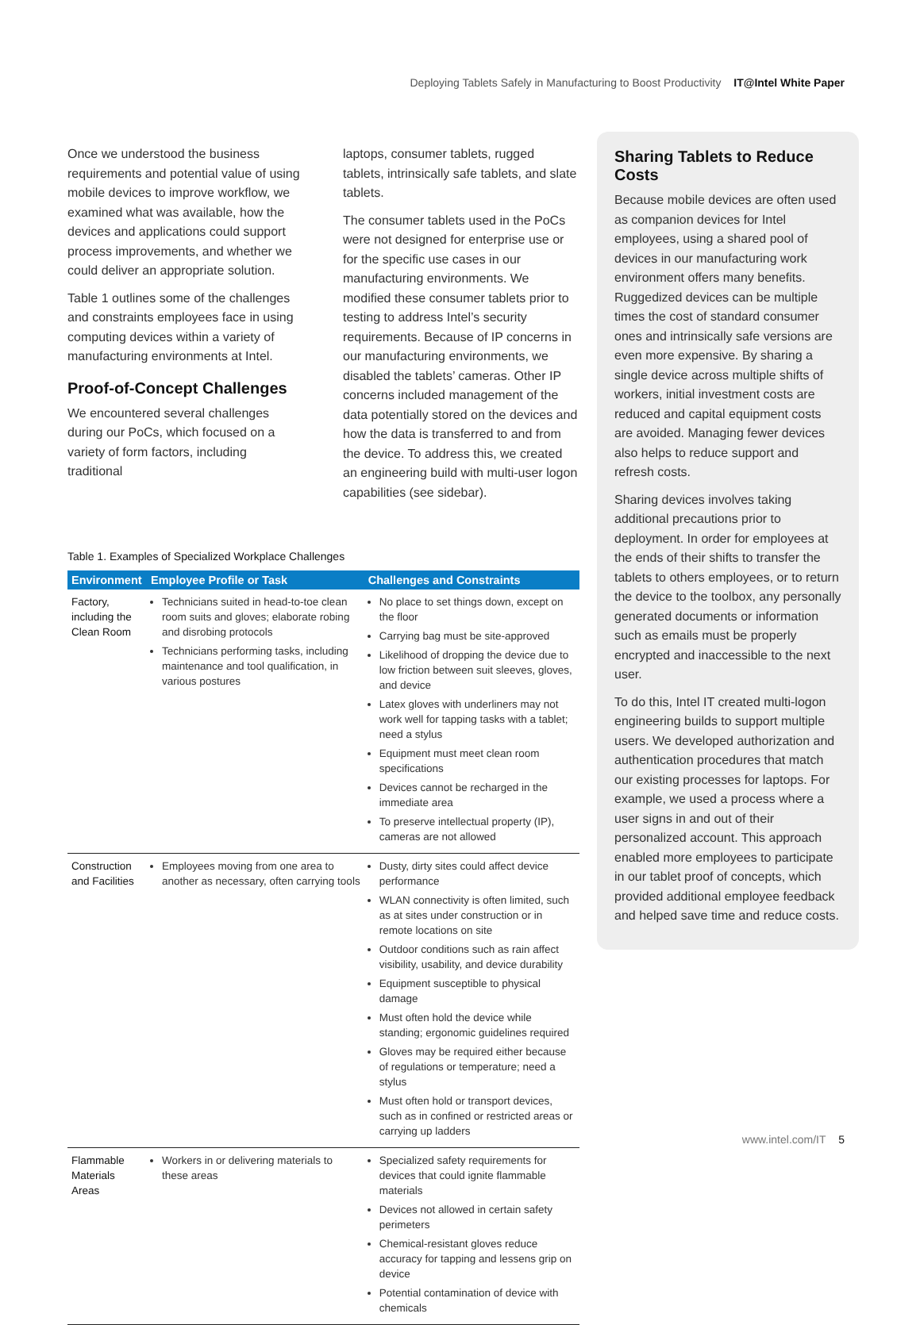Deploying Tablets Safely in Manufacturing to Boost Productivity IT@Intel White Paper
Once we understood the business requirements and potential value of using mobile devices to improve workflow, we examined what was available, how the devices and applications could support process improvements, and whether we could deliver an appropriate solution.
Table 1 outlines some of the challenges and constraints employees face in using computing devices within a variety of manufacturing environments at Intel.
Proof-of-Concept Challenges
We encountered several challenges during our PoCs, which focused on a variety of form factors, including traditional
laptops, consumer tablets, rugged tablets, intrinsically safe tablets, and slate tablets.
The consumer tablets used in the PoCs were not designed for enterprise use or for the specific use cases in our manufacturing environments. We modified these consumer tablets prior to testing to address Intel’s security requirements. Because of IP concerns in our manufacturing environments, we disabled the tablets’ cameras. Other IP concerns included management of the data potentially stored on the devices and how the data is transferred to and from the device. To address this, we created an engineering build with multi-user logon capabilities (see sidebar).
Table 1. Examples of Specialized Workplace Challenges
| Environment | Employee Profile or Task | Challenges and Constraints |
| --- | --- | --- |
| Factory, including the Clean Room | Technicians suited in head-to-toe clean room suits and gloves; elaborate robing and disrobing protocols Technicians performing tasks, including maintenance and tool qualification, in various postures | No place to set things down, except on the floor Carrying bag must be site-approved Likelihood of dropping the device due to low friction between suit sleeves, gloves, and device Latex gloves with underliners may not work well for tapping tasks with a tablet; need a stylus Equipment must meet clean room specifications Devices cannot be recharged in the immediate area To preserve intellectual property (IP), cameras are not allowed |
| Construction and Facilities | Employees moving from one area to another as necessary, often carrying tools | Dusty, dirty sites could affect device performance WLAN connectivity is often limited, such as at sites under construction or in remote locations on site Outdoor conditions such as rain affect visibility, usability, and device durability Equipment susceptible to physical damage Must often hold the device while standing; ergonomic guidelines required Gloves may be required either because of regulations or temperature; need a stylus Must often hold or transport devices, such as in confined or restricted areas or carrying up ladders |
| Flammable Materials Areas | Workers in or delivering materials to these areas | Specialized safety requirements for devices that could ignite flammable materials Devices not allowed in certain safety perimeters Chemical-resistant gloves reduce accuracy for tapping and lessens grip on device Potential contamination of device with chemicals |
Sharing Tablets to Reduce Costs
Because mobile devices are often used as companion devices for Intel employees, using a shared pool of devices in our manufacturing work environment offers many benefits. Ruggedized devices can be multiple times the cost of standard consumer ones and intrinsically safe versions are even more expensive. By sharing a single device across multiple shifts of workers, initial investment costs are reduced and capital equipment costs are avoided. Managing fewer devices also helps to reduce support and refresh costs.
Sharing devices involves taking additional precautions prior to deployment. In order for employees at the ends of their shifts to transfer the tablets to others employees, or to return the device to the toolbox, any personally generated documents or information such as emails must be properly encrypted and inaccessible to the next user.
To do this, Intel IT created multi-logon engineering builds to support multiple users. We developed authorization and authentication procedures that match our existing processes for laptops. For example, we used a process where a user signs in and out of their personalized account. This approach enabled more employees to participate in our tablet proof of concepts, which provided additional employee feedback and helped save time and reduce costs.
www.intel.com/IT 5